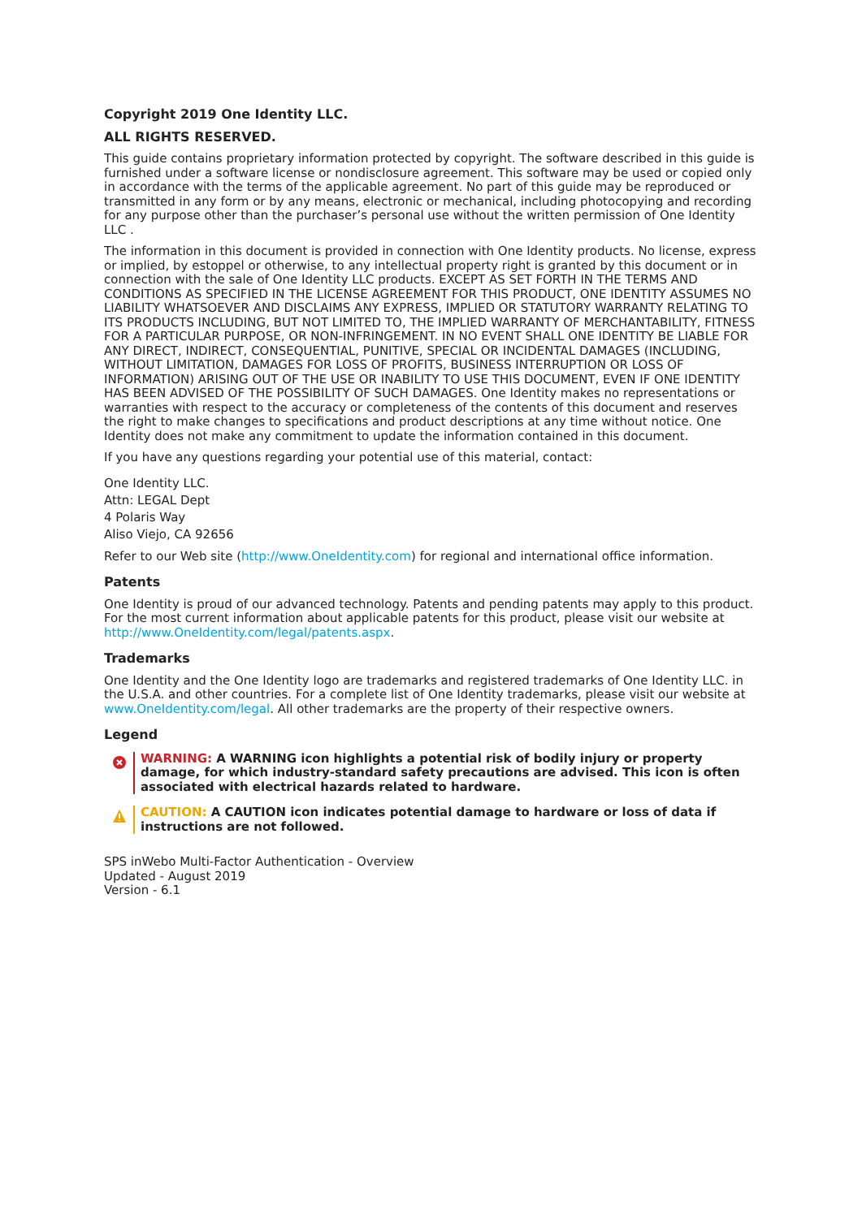Copyright 2019 One Identity LLC.
ALL RIGHTS RESERVED.
This guide contains proprietary information protected by copyright. The software described in this guide is furnished under a software license or nondisclosure agreement. This software may be used or copied only in accordance with the terms of the applicable agreement. No part of this guide may be reproduced or transmitted in any form or by any means, electronic or mechanical, including photocopying and recording for any purpose other than the purchaser’s personal use without the written permission of One Identity LLC .
The information in this document is provided in connection with One Identity products. No license, express or implied, by estoppel or otherwise, to any intellectual property right is granted by this document or in connection with the sale of One Identity LLC products. EXCEPT AS SET FORTH IN THE TERMS AND CONDITIONS AS SPECIFIED IN THE LICENSE AGREEMENT FOR THIS PRODUCT, ONE IDENTITY ASSUMES NO LIABILITY WHATSOEVER AND DISCLAIMS ANY EXPRESS, IMPLIED OR STATUTORY WARRANTY RELATING TO ITS PRODUCTS INCLUDING, BUT NOT LIMITED TO, THE IMPLIED WARRANTY OF MERCHANTABILITY, FITNESS FOR A PARTICULAR PURPOSE, OR NON-INFRINGEMENT. IN NO EVENT SHALL ONE IDENTITY BE LIABLE FOR ANY DIRECT, INDIRECT, CONSEQUENTIAL, PUNITIVE, SPECIAL OR INCIDENTAL DAMAGES (INCLUDING, WITHOUT LIMITATION, DAMAGES FOR LOSS OF PROFITS, BUSINESS INTERRUPTION OR LOSS OF INFORMATION) ARISING OUT OF THE USE OR INABILITY TO USE THIS DOCUMENT, EVEN IF ONE IDENTITY HAS BEEN ADVISED OF THE POSSIBILITY OF SUCH DAMAGES. One Identity makes no representations or warranties with respect to the accuracy or completeness of the contents of this document and reserves the right to make changes to specifications and product descriptions at any time without notice. One Identity does not make any commitment to update the information contained in this document.
If you have any questions regarding your potential use of this material, contact:
One Identity LLC.
Attn: LEGAL Dept
4 Polaris Way
Aliso Viejo, CA 92656
Refer to our Web site (http://www.OneIdentity.com) for regional and international office information.
Patents
One Identity is proud of our advanced technology. Patents and pending patents may apply to this product. For the most current information about applicable patents for this product, please visit our website at http://www.OneIdentity.com/legal/patents.aspx.
Trademarks
One Identity and the One Identity logo are trademarks and registered trademarks of One Identity LLC. in the U.S.A. and other countries. For a complete list of One Identity trademarks, please visit our website at www.OneIdentity.com/legal. All other trademarks are the property of their respective owners.
Legend
WARNING: A WARNING icon highlights a potential risk of bodily injury or property damage, for which industry-standard safety precautions are advised. This icon is often associated with electrical hazards related to hardware.
CAUTION: A CAUTION icon indicates potential damage to hardware or loss of data if instructions are not followed.
SPS inWebo Multi-Factor Authentication - Overview
Updated - August 2019
Version - 6.1